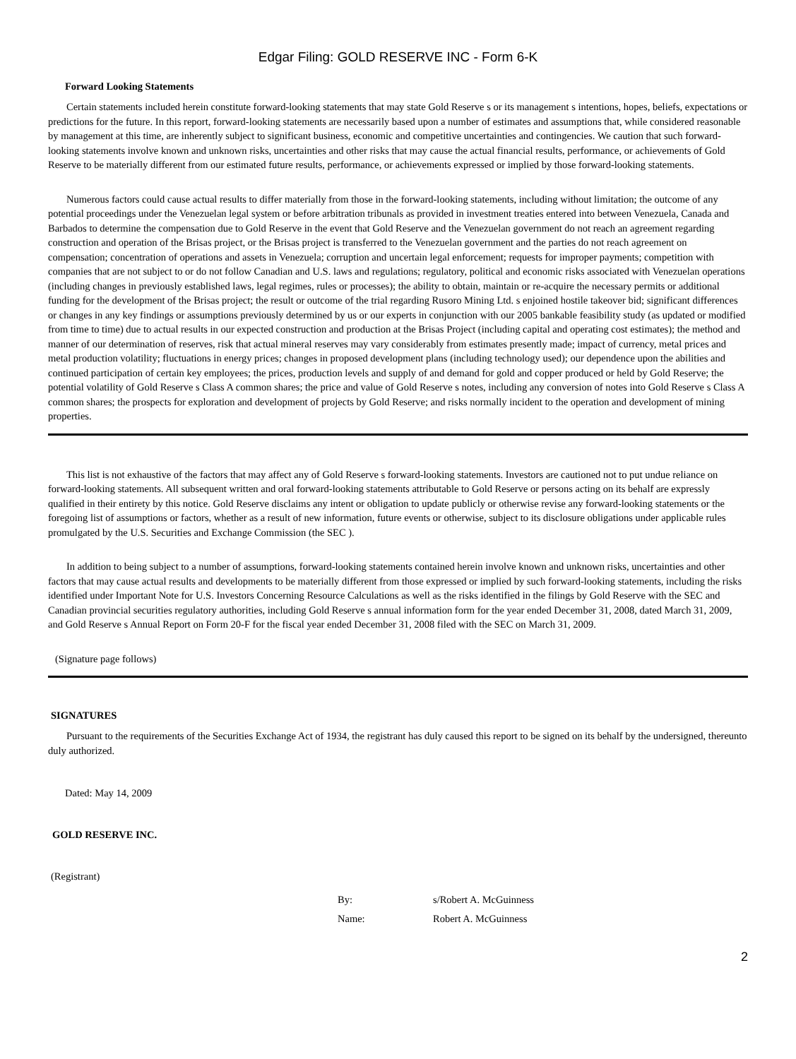Edgar Filing: GOLD RESERVE INC - Form 6-K
Forward Looking Statements
Certain statements included herein constitute forward-looking statements that may state Gold Reserve s or its management s intentions, hopes, beliefs, expectations or predictions for the future. In this report, forward-looking statements are necessarily based upon a number of estimates and assumptions that, while considered reasonable by management at this time, are inherently subject to significant business, economic and competitive uncertainties and contingencies. We caution that such forward-looking statements involve known and unknown risks, uncertainties and other risks that may cause the actual financial results, performance, or achievements of Gold Reserve to be materially different from our estimated future results, performance, or achievements expressed or implied by those forward-looking statements.
Numerous factors could cause actual results to differ materially from those in the forward-looking statements, including without limitation; the outcome of any potential proceedings under the Venezuelan legal system or before arbitration tribunals as provided in investment treaties entered into between Venezuela, Canada and Barbados to determine the compensation due to Gold Reserve in the event that Gold Reserve and the Venezuelan government do not reach an agreement regarding construction and operation of the Brisas project, or the Brisas project is transferred to the Venezuelan government and the parties do not reach agreement on compensation; concentration of operations and assets in Venezuela; corruption and uncertain legal enforcement; requests for improper payments; competition with companies that are not subject to or do not follow Canadian and U.S. laws and regulations; regulatory, political and economic risks associated with Venezuelan operations (including changes in previously established laws, legal regimes, rules or processes); the ability to obtain, maintain or re-acquire the necessary permits or additional funding for the development of the Brisas project; the result or outcome of the trial regarding Rusoro Mining Ltd. s enjoined hostile takeover bid; significant differences or changes in any key findings or assumptions previously determined by us or our experts in conjunction with our 2005 bankable feasibility study (as updated or modified from time to time) due to actual results in our expected construction and production at the Brisas Project (including capital and operating cost estimates); the method and manner of our determination of reserves, risk that actual mineral reserves may vary considerably from estimates presently made; impact of currency, metal prices and metal production volatility; fluctuations in energy prices; changes in proposed development plans (including technology used); our dependence upon the abilities and continued participation of certain key employees; the prices, production levels and supply of and demand for gold and copper produced or held by Gold Reserve; the potential volatility of Gold Reserve s Class A common shares; the price and value of Gold Reserve s notes, including any conversion of notes into Gold Reserve s Class A common shares; the prospects for exploration and development of projects by Gold Reserve; and risks normally incident to the operation and development of mining properties.
This list is not exhaustive of the factors that may affect any of Gold Reserve s forward-looking statements. Investors are cautioned not to put undue reliance on forward-looking statements. All subsequent written and oral forward-looking statements attributable to Gold Reserve or persons acting on its behalf are expressly qualified in their entirety by this notice. Gold Reserve disclaims any intent or obligation to update publicly or otherwise revise any forward-looking statements or the foregoing list of assumptions or factors, whether as a result of new information, future events or otherwise, subject to its disclosure obligations under applicable rules promulgated by the U.S. Securities and Exchange Commission (the SEC ).
In addition to being subject to a number of assumptions, forward-looking statements contained herein involve known and unknown risks, uncertainties and other factors that may cause actual results and developments to be materially different from those expressed or implied by such forward-looking statements, including the risks identified under Important Note for U.S. Investors Concerning Resource Calculations as well as the risks identified in the filings by Gold Reserve with the SEC and Canadian provincial securities regulatory authorities, including Gold Reserve s annual information form for the year ended December 31, 2008, dated March 31, 2009, and Gold Reserve s Annual Report on Form 20-F for the fiscal year ended December 31, 2008 filed with the SEC on March 31, 2009.
(Signature page follows)
SIGNATURES
Pursuant to the requirements of the Securities Exchange Act of 1934, the registrant has duly caused this report to be signed on its behalf by the undersigned, thereunto duly authorized.
Dated: May 14, 2009
GOLD RESERVE INC.
(Registrant)
By: s/Robert A. McGuinness
Name: Robert A. McGuinness
2